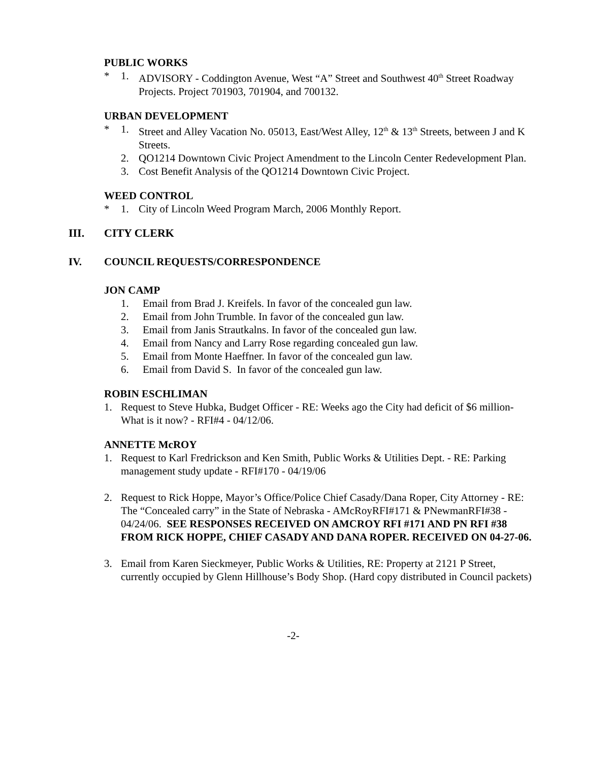PUBLIC WORKS
* 1. ADVISORY - Coddington Avenue, West “A” Street and Southwest 40<sup>th</sup> Street Roadway Projects. Project 701903, 701904, and 700132.
URBAN DEVELOPMENT
* 1. Street and Alley Vacation No. 05013, East/West Alley, 12<sup>th</sup> & 13<sup>th</sup> Streets, between J and K Streets.
2. QO1214 Downtown Civic Project Amendment to the Lincoln Center Redevelopment Plan.
3. Cost Benefit Analysis of the QO1214 Downtown Civic Project.
WEED CONTROL
* 1. City of Lincoln Weed Program March, 2006 Monthly Report.
III. CITY CLERK
IV. COUNCIL REQUESTS/CORRESPONDENCE
JON CAMP
1. Email from Brad J. Kreifels. In favor of the concealed gun law.
2. Email from John Trumble. In favor of the concealed gun law.
3. Email from Janis Strautkalns. In favor of the concealed gun law.
4. Email from Nancy and Larry Rose regarding concealed gun law.
5. Email from Monte Haeffner. In favor of the concealed gun law.
6. Email from David S. In favor of the concealed gun law.
ROBIN ESCHLIMAN
1. Request to Steve Hubka, Budget Officer - RE: Weeks ago the City had deficit of $6 million-What is it now? - RFI#4 - 04/12/06.
ANNETTE McROY
1. Request to Karl Fredrickson and Ken Smith, Public Works & Utilities Dept. - RE: Parking management study update - RFI#170 - 04/19/06
2. Request to Rick Hoppe, Mayor’s Office/Police Chief Casady/Dana Roper, City Attorney - RE: The “Concealed carry” in the State of Nebraska - AMcRoyRFI#171 & PNewmanRFI#38 - 04/24/06. SEE RESPONSES RECEIVED ON AMCROY RFI #171 AND PN RFI #38 FROM RICK HOPPE, CHIEF CASADY AND DANA ROPER. RECEIVED ON 04-27-06.
3. Email from Karen Sieckmeyer, Public Works & Utilities, RE: Property at 2121 P Street, currently occupied by Glenn Hillhouse’s Body Shop. (Hard copy distributed in Council packets)
-2-